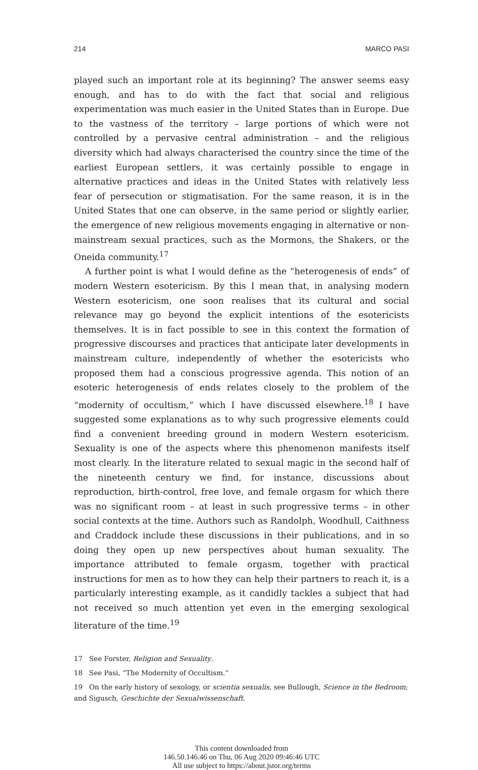214 MARCO PASI
played such an important role at its beginning? The answer seems easy enough, and has to do with the fact that social and religious experimentation was much easier in the United States than in Europe. Due to the vastness of the territory – large portions of which were not controlled by a pervasive central administration – and the religious diversity which had always characterised the country since the time of the earliest European settlers, it was certainly possible to engage in alternative practices and ideas in the United States with relatively less fear of persecution or stigmatisation. For the same reason, it is in the United States that one can observe, in the same period or slightly earlier, the emergence of new religious movements engaging in alternative or non-mainstream sexual practices, such as the Mormons, the Shakers, or the Oneida community.<sup>17</sup>
A further point is what I would define as the “heterogenesis of ends” of modern Western esotericism. By this I mean that, in analysing modern Western esotericism, one soon realises that its cultural and social relevance may go beyond the explicit intentions of the esotericists themselves. It is in fact possible to see in this context the formation of progressive discourses and practices that anticipate later developments in mainstream culture, independently of whether the esotericists who proposed them had a conscious progressive agenda. This notion of an esoteric heterogenesis of ends relates closely to the problem of the “modernity of occultism,” which I have discussed elsewhere.<sup>18</sup> I have suggested some explanations as to why such progressive elements could find a convenient breeding ground in modern Western esotericism. Sexuality is one of the aspects where this phenomenon manifests itself most clearly. In the literature related to sexual magic in the second half of the nineteenth century we find, for instance, discussions about reproduction, birth-control, free love, and female orgasm for which there was no significant room – at least in such progressive terms – in other social contexts at the time. Authors such as Randolph, Woodhull, Caithness and Craddock include these discussions in their publications, and in so doing they open up new perspectives about human sexuality. The importance attributed to female orgasm, together with practical instructions for men as to how they can help their partners to reach it, is a particularly interesting example, as it candidly tackles a subject that had not received so much attention yet even in the emerging sexological literature of the time.<sup>19</sup>
17 See Forster, Religion and Sexuality.
18 See Pasi, “The Modernity of Occultism.”
19 On the early history of sexology, or scientia sexualis, see Bullough, Science in the Bedroom; and Sigusch, Geschichte der Sexualwissenschaft.
This content downloaded from
146.50.146.46 on Thu, 06 Aug 2020 09:46:46 UTC
All use subject to https://about.jstor.org/terms